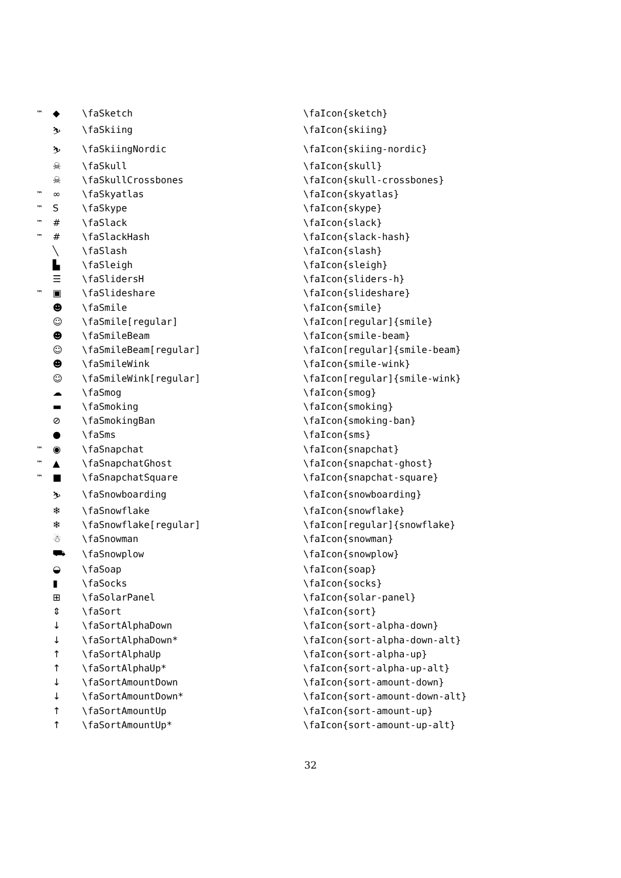| ™ | ◆ | \faSketch | \faIcon{sketch} |
| | ⛷ | \faSkiing | \faIcon{skiing} |
| | ⛷ | \faSkiingNordic | \faIcon{skiing-nordic} |
| | ☠ | \faSkull | \faIcon{skull} |
| | ☠ | \faSkullCrossbones | \faIcon{skull-crossbones} |
| ™ | ∞ | \faSkyatlas | \faIcon{skyatlas} |
| ™ | S | \faSkype | \faIcon{skype} |
| ™ | # | \faSlack | \faIcon{slack} |
| ™ | # | \faSlackHash | \faIcon{slack-hash} |
| | ╲ | \faSlash | \faIcon{slash} |
| | ▙ | \faSleigh | \faIcon{sleigh} |
| | ☰ | \faSlidersH | \faIcon{sliders-h} |
| ™ | ▣ | \faSlideshare | \faIcon{slideshare} |
| | ☻ | \faSmile | \faIcon{smile} |
| | ☺ | \faSmile[regular] | \faIcon[regular]{smile} |
| | ☻ | \faSmileBeam | \faIcon{smile-beam} |
| | ☺ | \faSmileBeam[regular] | \faIcon[regular]{smile-beam} |
| | ☻ | \faSmileWink | \faIcon{smile-wink} |
| | ☺ | \faSmileWink[regular] | \faIcon[regular]{smile-wink} |
| | ☁ | \faSmog | \faIcon{smog} |
| | ▬ | \faSmoking | \faIcon{smoking} |
| | ⊘ | \faSmokingBan | \faIcon{smoking-ban} |
| | ● | \faSms | \faIcon{sms} |
| ™ | ◉ | \faSnapchat | \faIcon{snapchat} |
| ™ | ▲ | \faSnapchatGhost | \faIcon{snapchat-ghost} |
| ™ | ■ | \faSnapchatSquare | \faIcon{snapchat-square} |
| | ⛷ | \faSnowboarding | \faIcon{snowboarding} |
| | ❄ | \faSnowflake | \faIcon{snowflake} |
| | ❄ | \faSnowflake[regular] | \faIcon[regular]{snowflake} |
| | ☃ | \faSnowman | \faIcon{snowman} |
| | ⛟ | \faSnowplow | \faIcon{snowplow} |
| | ◒ | \faSoap | \faIcon{soap} |
| | ▮ | \faSocks | \faIcon{socks} |
| | ⊞ | \faSolarPanel | \faIcon{solar-panel} |
| | ⇕ | \faSort | \faIcon{sort} |
| | ↓ | \faSortAlphaDown | \faIcon{sort-alpha-down} |
| | ↓ | \faSortAlphaDown* | \faIcon{sort-alpha-down-alt} |
| | ↑ | \faSortAlphaUp | \faIcon{sort-alpha-up} |
| | ↑ | \faSortAlphaUp* | \faIcon{sort-alpha-up-alt} |
| | ↓ | \faSortAmountDown | \faIcon{sort-amount-down} |
| | ↓ | \faSortAmountDown* | \faIcon{sort-amount-down-alt} |
| | ↑ | \faSortAmountUp | \faIcon{sort-amount-up} |
| | ↑ | \faSortAmountUp* | \faIcon{sort-amount-up-alt} |
32